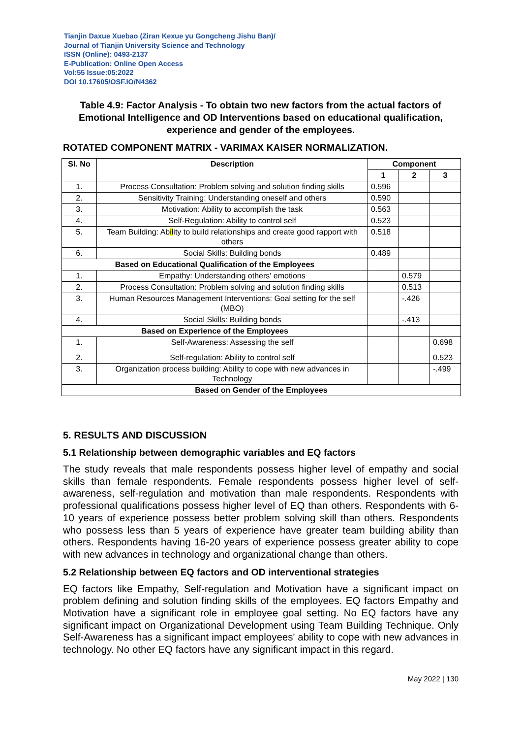Tianjin Daxue Xuebao (Ziran Kexue yu Gongcheng Jishu Ban)/
Journal of Tianjin University Science and Technology
ISSN (Online): 0493-2137
E-Publication: Online Open Access
Vol:55 Issue:05:2022
DOI 10.17605/OSF.IO/N4362
Table 4.9: Factor Analysis - To obtain two new factors from the actual factors of Emotional Intelligence and OD Interventions based on educational qualification, experience and gender of the employees.
ROTATED COMPONENT MATRIX - VARIMAX KAISER NORMALIZATION.
| Sl. No | Description | Component | | |
| --- | --- | --- | --- | --- |
| | | 1 | 2 | 3 |
| 1. | Process Consultation: Problem solving and solution finding skills | 0.596 | | |
| 2. | Sensitivity Training: Understanding oneself and others | 0.590 | | |
| 3. | Motivation: Ability to accomplish the task | 0.563 | | |
| 4. | Self-Regulation: Ability to control self | 0.523 | | |
| 5. | Team Building: Ab il ity to build relationships and create good rapport with others | 0.518 | | |
| 6. | Social Skills: Building bonds | 0.489 | | |
| Based on Educational Qualification of the Employees | | | | |
| 1. | Empathy: Understanding others' emotions | | 0.579 | |
| 2. | Process Consultation: Problem solving and solution finding skills | | 0.513 | |
| 3. | Human Resources Management Interventions: Goal setting for the self (MBO) | | -.426 | |
| 4. | Social Skills: Building bonds | | -.413 | |
| Based on Experience of the Employees | | | | |
| 1. | Self-Awareness: Assessing the self | | | 0.698 |
| 2. | Self-regulation: Ability to control self | | | 0.523 |
| 3. | Organization process building: Ability to cope with new advances in Technology | | | -.499 |
| Based on Gender of the Employees | | | | |
5. RESULTS AND DISCUSSION
5.1 Relationship between demographic variables and EQ factors
The study reveals that male respondents possess higher level of empathy and social skills than female respondents. Female respondents possess higher level of self-awareness, self-regulation and motivation than male respondents. Respondents with professional qualifications possess higher level of EQ than others. Respondents with 6-10 years of experience possess better problem solving skill than others. Respondents who possess less than 5 years of experience have greater team building ability than others. Respondents having 16-20 years of experience possess greater ability to cope with new advances in technology and organizational change than others.
5.2 Relationship between EQ factors and OD interventional strategies
EQ factors like Empathy, Self-regulation and Motivation have a significant impact on problem defining and solution finding skills of the employees. EQ factors Empathy and Motivation have a significant role in employee goal setting. No EQ factors have any significant impact on Organizational Development using Team Building Technique. Only Self-Awareness has a significant impact employees' ability to cope with new advances in technology. No other EQ factors have any significant impact in this regard.
May 2022 | 130